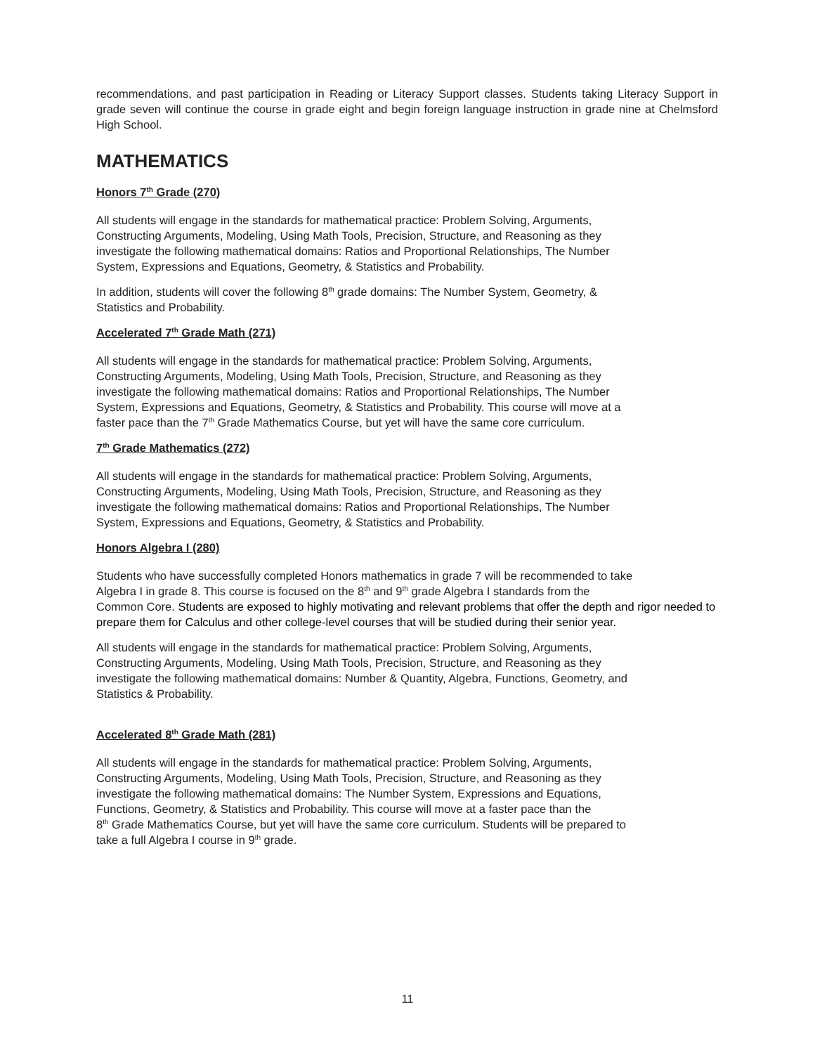recommendations, and past participation in Reading or Literacy Support classes. Students taking Literacy Support in grade seven will continue the course in grade eight and begin foreign language instruction in grade nine at Chelmsford High School.
MATHEMATICS
Honors 7<sup>th</sup> Grade (270)
All students will engage in the standards for mathematical practice: Problem Solving, Arguments,
Constructing Arguments, Modeling, Using Math Tools, Precision, Structure, and Reasoning as they
investigate the following mathematical domains: Ratios and Proportional Relationships, The Number
System, Expressions and Equations, Geometry, & Statistics and Probability.
In addition, students will cover the following 8<sup>th</sup> grade domains: The Number System, Geometry, &
Statistics and Probability.
Accelerated 7<sup>th</sup> Grade Math (271)
All students will engage in the standards for mathematical practice: Problem Solving, Arguments,
Constructing Arguments, Modeling, Using Math Tools, Precision, Structure, and Reasoning as they
investigate the following mathematical domains: Ratios and Proportional Relationships, The Number
System, Expressions and Equations, Geometry, & Statistics and Probability. This course will move at a
faster pace than the 7<sup>th</sup> Grade Mathematics Course, but yet will have the same core curriculum.
7<sup>th</sup> Grade Mathematics (272)
All students will engage in the standards for mathematical practice: Problem Solving, Arguments,
Constructing Arguments, Modeling, Using Math Tools, Precision, Structure, and Reasoning as they
investigate the following mathematical domains: Ratios and Proportional Relationships, The Number
System, Expressions and Equations, Geometry, & Statistics and Probability.
Honors Algebra I (280)
Students who have successfully completed Honors mathematics in grade 7 will be recommended to take
Algebra I in grade 8. This course is focused on the 8<sup>th</sup> and 9<sup>th</sup> grade Algebra I standards from the
Common Core. Students are exposed to highly motivating and relevant problems that offer the depth and rigor needed to prepare them for Calculus and other college-level courses that will be studied during their senior year.
All students will engage in the standards for mathematical practice: Problem Solving, Arguments,
Constructing Arguments, Modeling, Using Math Tools, Precision, Structure, and Reasoning as they
investigate the following mathematical domains: Number & Quantity, Algebra, Functions, Geometry, and
Statistics & Probability.
Accelerated 8<sup>th</sup> Grade Math (281)
All students will engage in the standards for mathematical practice: Problem Solving, Arguments,
Constructing Arguments, Modeling, Using Math Tools, Precision, Structure, and Reasoning as they
investigate the following mathematical domains: The Number System, Expressions and Equations,
Functions, Geometry, & Statistics and Probability. This course will move at a faster pace than the
8<sup>th</sup> Grade Mathematics Course, but yet will have the same core curriculum. Students will be prepared to
take a full Algebra I course in 9<sup>th</sup> grade.
11